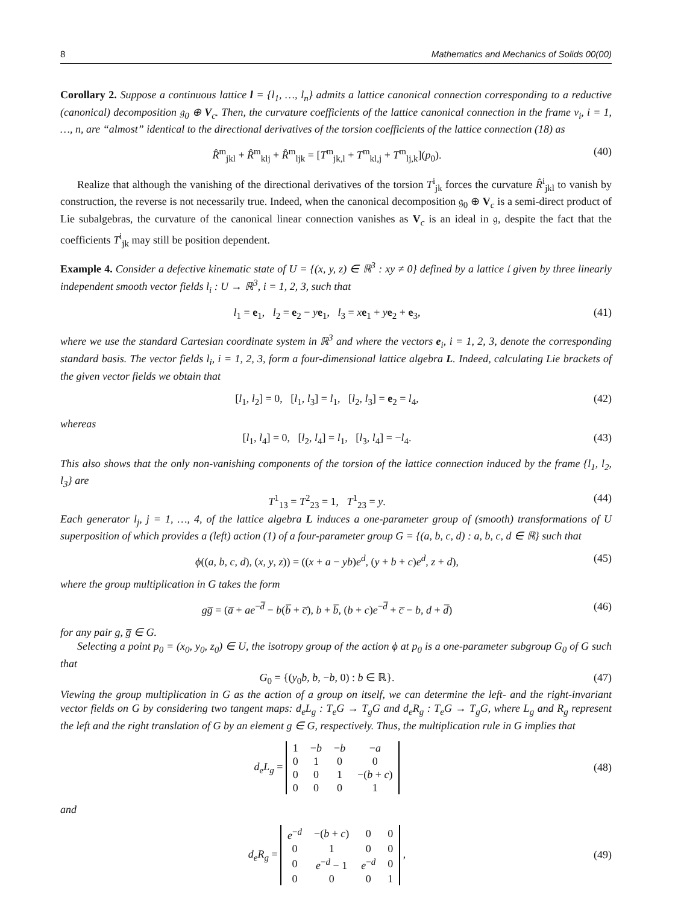8 Mathematics and Mechanics of Solids 00(00)
Corollary 2. Suppose a continuous lattice l = {l<sub>1</sub>, …, l<sub>n</sub>} admits a lattice canonical connection corresponding to a reductive (canonical) decomposition 𝔤<sub>0</sub> ⊕ V<sub>c</sub>. Then, the curvature coefficients of the lattice canonical connection in the frame v<sub>i</sub>, i = 1, …, n, are “almost” identical to the directional derivatives of the torsion coefficients of the lattice connection (18) as
R̂<sup>m</sup><sub>jkl</sub> + R̂<sup>m</sup><sub>klj</sub> + R̂<sup>m</sup><sub>ljk</sub> = [T<sup>m</sup><sub>jk,l</sub> + T<sup>m</sup><sub>kl,j</sub> + T<sup>m</sup><sub>lj,k</sub>](p<sub>0</sub>). (40)
Realize that although the vanishing of the directional derivatives of the torsion T<sup>i</sup><sub>jk</sub> forces the curvature R̂<sup>i</sup><sub>jkl</sub> to vanish by construction, the reverse is not necessarily true. Indeed, when the canonical decomposition 𝔤<sub>0</sub> ⊕ V<sub>c</sub> is a semi-direct product of Lie subalgebras, the curvature of the canonical linear connection vanishes as V<sub>c</sub> is an ideal in 𝔤, despite the fact that the coefficients T<sup>i</sup><sub>jk</sub> may still be position dependent.
Example 4. Consider a defective kinematic state of U = {(x, y, z) ∈ ℝ<sup>3</sup> : xy ≠ 0} defined by a lattice 𝔩 given by three linearly independent smooth vector fields l<sub>i</sub> : U → ℝ<sup>3</sup>, i = 1, 2, 3, such that
l<sub>1</sub> = e<sub>1</sub>, l<sub>2</sub> = e<sub>2</sub> − ye<sub>1</sub>, l<sub>3</sub> = xe<sub>1</sub> + ye<sub>2</sub> + e<sub>3</sub>, (41)
where we use the standard Cartesian coordinate system in ℝ<sup>3</sup> and where the vectors e<sub>i</sub>, i = 1, 2, 3, denote the corresponding standard basis. The vector fields l<sub>i</sub>, i = 1, 2, 3, form a four-dimensional lattice algebra L. Indeed, calculating Lie brackets of the given vector fields we obtain that
[l<sub>1</sub>, l<sub>2</sub>] = 0, [l<sub>1</sub>, l<sub>3</sub>] = l<sub>1</sub>, [l<sub>2</sub>, l<sub>3</sub>] = e<sub>2</sub> = l<sub>4</sub>, (42)
whereas
[l<sub>1</sub>, l<sub>4</sub>] = 0, [l<sub>2</sub>, l<sub>4</sub>] = l<sub>1</sub>, [l<sub>3</sub>, l<sub>4</sub>] = −l<sub>4</sub>. (43)
This also shows that the only non-vanishing components of the torsion of the lattice connection induced by the frame {l<sub>1</sub>, l<sub>2</sub>, l<sub>3</sub>} are
T<sup>1</sup><sub>13</sub> = T<sup>2</sup><sub>23</sub> = 1, T<sup>1</sup><sub>23</sub> = y. (44)
Each generator l<sub>j</sub>, j = 1, …, 4, of the lattice algebra L induces a one-parameter group of (smooth) transformations of U superposition of which provides a (left) action (1) of a four-parameter group G = {(a, b, c, d) : a, b, c, d ∈ ℝ} such that
ϕ((a, b, c, d), (x, y, z)) = ((x + a − yb)e<sup>d</sup>, (y + b + c)e<sup>d</sup>, z + d), (45)
where the group multiplication in G takes the form
gg̅ = (a̅ + ae<sup>−d̅</sup> − b(b̅ + c̅), b + b̅, (b + c)e<sup>−d̅</sup> + c̅ − b, d + d̅) (46)
for any pair g, g̅ ∈ G.
Selecting a point p<sub>0</sub> = (x<sub>0</sub>, y<sub>0</sub>, z<sub>0</sub>) ∈ U, the isotropy group of the action ϕ at p<sub>0</sub> is a one-parameter subgroup G<sub>0</sub> of G such that
G<sub>0</sub> = {(y<sub>0</sub>b, b, −b, 0) : b ∈ ℝ}. (47)
Viewing the group multiplication in G as the action of a group on itself, we can determine the left- and the right-invariant vector fields on G by considering two tangent maps: d<sub>e</sub>L<sub>g</sub> : T<sub>e</sub>G → T<sub>g</sub>G and d<sub>e</sub>R<sub>g</sub> : T<sub>e</sub>G → T<sub>g</sub>G, where L<sub>g</sub> and R<sub>g</sub> represent the left and the right translation of G by an element g ∈ G, respectively. Thus, the multiplication rule in G implies that
d<sub>e</sub>L<sub>g</sub> =
| 1 | − b | − b | − a |
| 0 | 1 | 0 | 0 |
| 0 | 0 | 1 | −( b + c ) |
| 0 | 0 | 0 | 1 |
(48)
and
d<sub>e</sub>R<sub>g</sub> =
| e<sup>−d</sup> | −( b + c ) | 0 | 0 |
| 0 | 1 | 0 | 0 |
| 0 | e<sup>−d</sup> − 1 | e<sup>−d</sup> | 0 |
| 0 | 0 | 0 | 1 |
, (49)